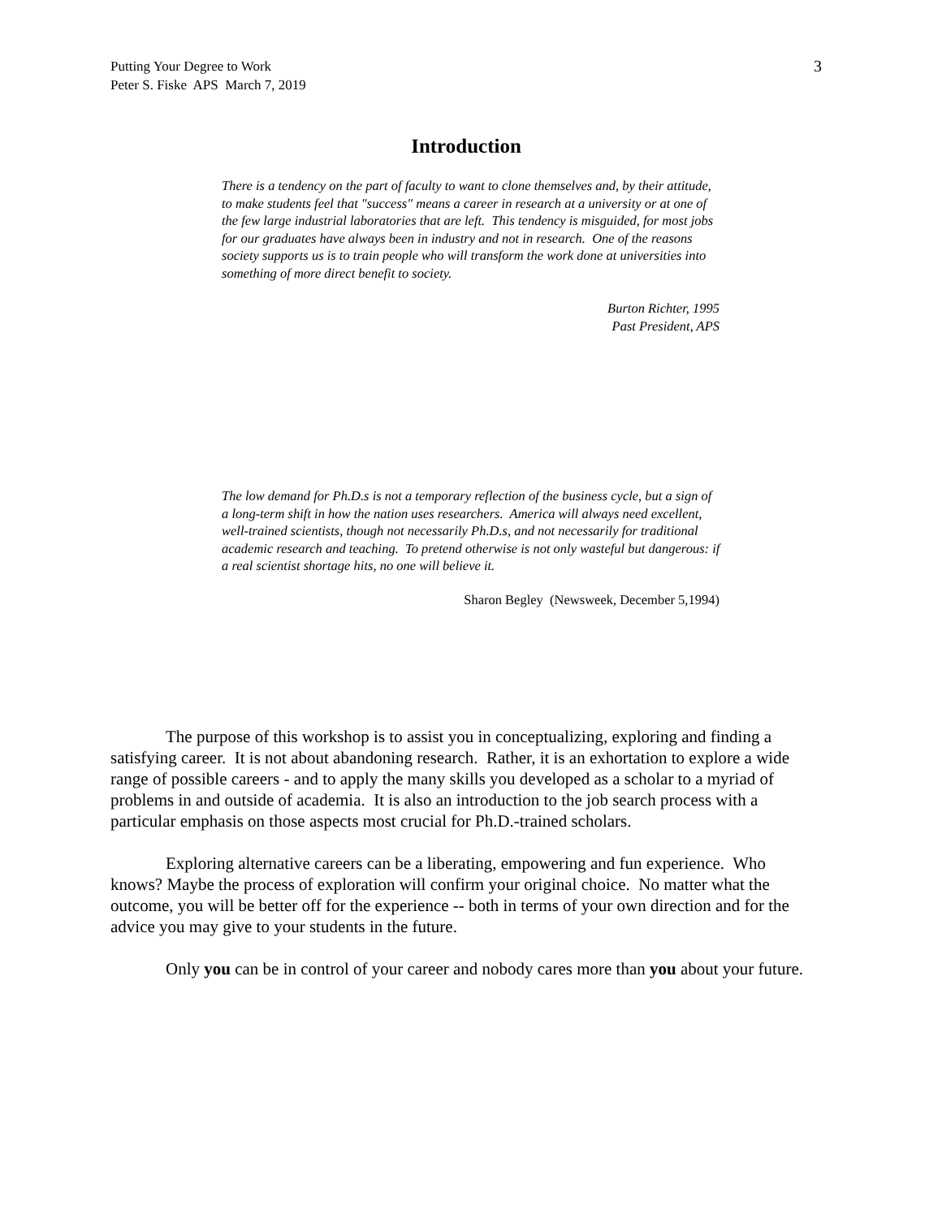Putting Your Degree to Work
Peter S. Fiske APS March 7, 2019
3
Introduction
There is a tendency on the part of faculty to want to clone themselves and, by their attitude, to make students feel that "success" means a career in research at a university or at one of the few large industrial laboratories that are left. This tendency is misguided, for most jobs for our graduates have always been in industry and not in research. One of the reasons society supports us is to train people who will transform the work done at universities into something of more direct benefit to society.
Burton Richter, 1995
Past President, APS
The low demand for Ph.D.s is not a temporary reflection of the business cycle, but a sign of a long-term shift in how the nation uses researchers. America will always need excellent, well-trained scientists, though not necessarily Ph.D.s, and not necessarily for traditional academic research and teaching. To pretend otherwise is not only wasteful but dangerous: if a real scientist shortage hits, no one will believe it.
Sharon Begley (Newsweek, December 5,1994)
The purpose of this workshop is to assist you in conceptualizing, exploring and finding a satisfying career. It is not about abandoning research. Rather, it is an exhortation to explore a wide range of possible careers - and to apply the many skills you developed as a scholar to a myriad of problems in and outside of academia. It is also an introduction to the job search process with a particular emphasis on those aspects most crucial for Ph.D.-trained scholars.
Exploring alternative careers can be a liberating, empowering and fun experience. Who knows? Maybe the process of exploration will confirm your original choice. No matter what the outcome, you will be better off for the experience -- both in terms of your own direction and for the advice you may give to your students in the future.
Only you can be in control of your career and nobody cares more than you about your future.